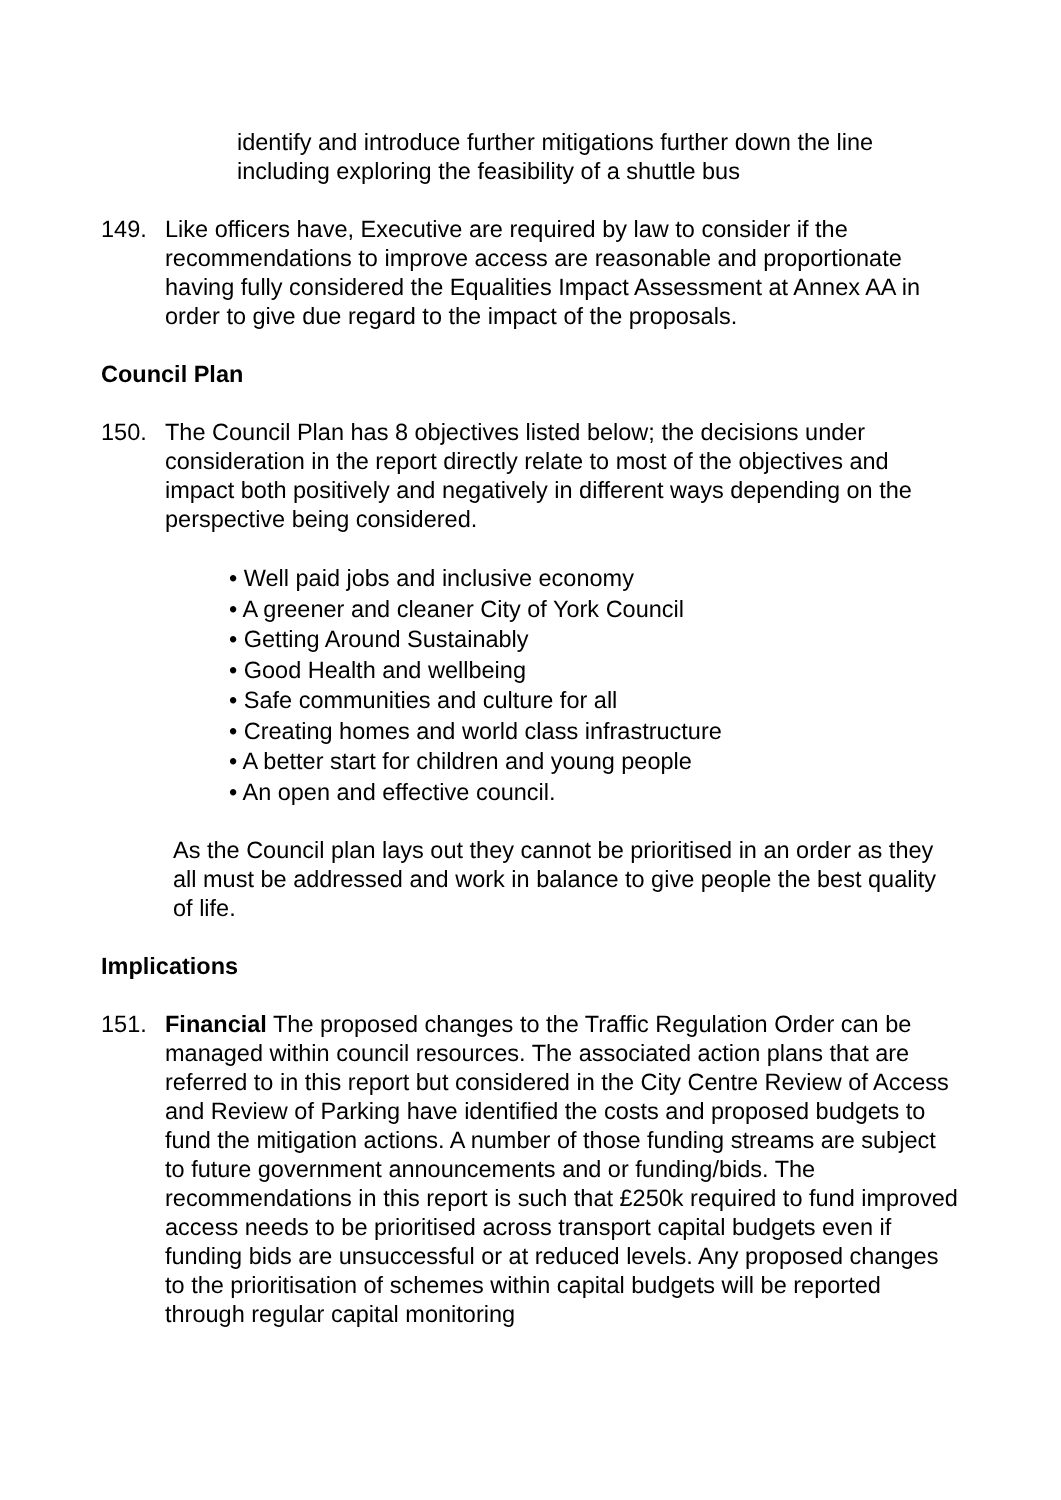identify and introduce further mitigations further down the line including exploring the feasibility of a shuttle bus
149. Like officers have, Executive are required by law to consider if the recommendations to improve access are reasonable and proportionate having fully considered the Equalities Impact Assessment at Annex AA in order to give due regard to the impact of the proposals.
Council Plan
150. The Council Plan has 8 objectives listed below; the decisions under consideration in the report directly relate to most of the objectives and impact both positively and negatively in different ways depending on the perspective being considered.
• Well paid jobs and inclusive economy
• A greener and cleaner City of York Council
• Getting Around Sustainably
• Good Health and wellbeing
• Safe communities and culture for all
• Creating homes and world class infrastructure
• A better start for children and young people
• An open and effective council.
As the Council plan lays out they cannot be prioritised in an order as they all must be addressed and work in balance to give people the best quality of life.
Implications
151. Financial The proposed changes to the Traffic Regulation Order can be managed within council resources. The associated action plans that are referred to in this report but considered in the City Centre Review of Access and Review of Parking have identified the costs and proposed budgets to fund the mitigation actions. A number of those funding streams are subject to future government announcements and or funding/bids. The recommendations in this report is such that £250k required to fund improved access needs to be prioritised across transport capital budgets even if funding bids are unsuccessful or at reduced levels. Any proposed changes to the prioritisation of schemes within capital budgets will be reported through regular capital monitoring